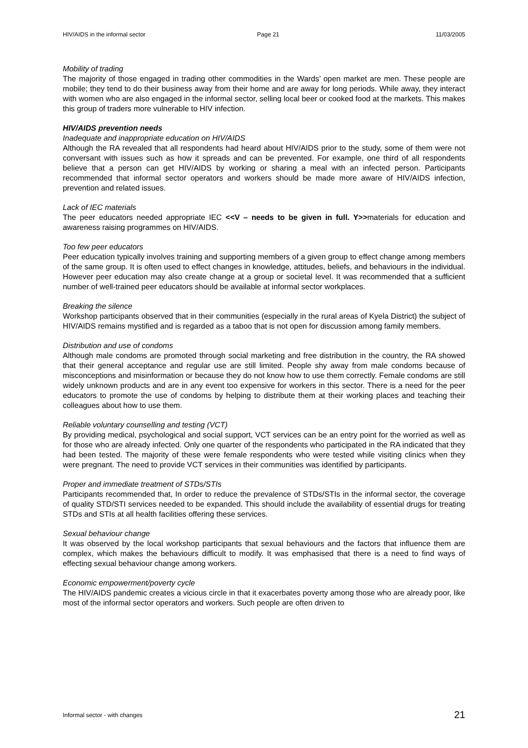HIV/AIDS in the informal sector Page 21 11/03/2005
Mobility of trading
The majority of those engaged in trading other commodities in the Wards’ open market are men. These people are mobile; they tend to do their business away from their home and are away for long periods. While away, they interact with women who are also engaged in the informal sector, selling local beer or cooked food at the markets. This makes this group of traders more vulnerable to HIV infection.
HIV/AIDS prevention needs
Inadequate and inappropriate education on HIV/AIDS
Although the RA revealed that all respondents had heard about HIV/AIDS prior to the study, some of them were not conversant with issues such as how it spreads and can be prevented. For example, one third of all respondents believe that a person can get HIV/AIDS by working or sharing a meal with an infected person. Participants recommended that informal sector operators and workers should be made more aware of HIV/AIDS infection, prevention and related issues.
Lack of IEC materials
The peer educators needed appropriate IEC <<V – needs to be given in full. Y>>materials for education and awareness raising programmes on HIV/AIDS.
Too few peer educators
Peer education typically involves training and supporting members of a given group to effect change among members of the same group. It is often used to effect changes in knowledge, attitudes, beliefs, and behaviours in the individual. However peer education may also create change at a group or societal level. It was recommended that a sufficient number of well-trained peer educators should be available at informal sector workplaces.
Breaking the silence
Workshop participants observed that in their communities (especially in the rural areas of Kyela District) the subject of HIV/AIDS remains mystified and is regarded as a taboo that is not open for discussion among family members.
Distribution and use of condoms
Although male condoms are promoted through social marketing and free distribution in the country, the RA showed that their general acceptance and regular use are still limited. People shy away from male condoms because of misconceptions and misinformation or because they do not know how to use them correctly. Female condoms are still widely unknown products and are in any event too expensive for workers in this sector. There is a need for the peer educators to promote the use of condoms by helping to distribute them at their working places and teaching their colleagues about how to use them.
Reliable voluntary counselling and testing (VCT)
By providing medical, psychological and social support, VCT services can be an entry point for the worried as well as for those who are already infected. Only one quarter of the respondents who participated in the RA indicated that they had been tested. The majority of these were female respondents who were tested while visiting clinics when they were pregnant. The need to provide VCT services in their communities was identified by participants.
Proper and immediate treatment of STDs/STIs
Participants recommended that, In order to reduce the prevalence of STDs/STIs in the informal sector, the coverage of quality STD/STI services needed to be expanded. This should include the availability of essential drugs for treating STDs and STIs at all health facilities offering these services.
Sexual behaviour change
It was observed by the local workshop participants that sexual behaviours and the factors that influence them are complex, which makes the behaviours difficult to modify. It was emphasised that there is a need to find ways of effecting sexual behaviour change among workers.
Economic empowerment/poverty cycle
The HIV/AIDS pandemic creates a vicious circle in that it exacerbates poverty among those who are already poor, like most of the informal sector operators and workers. Such people are often driven to
Informal sector - with changes 21